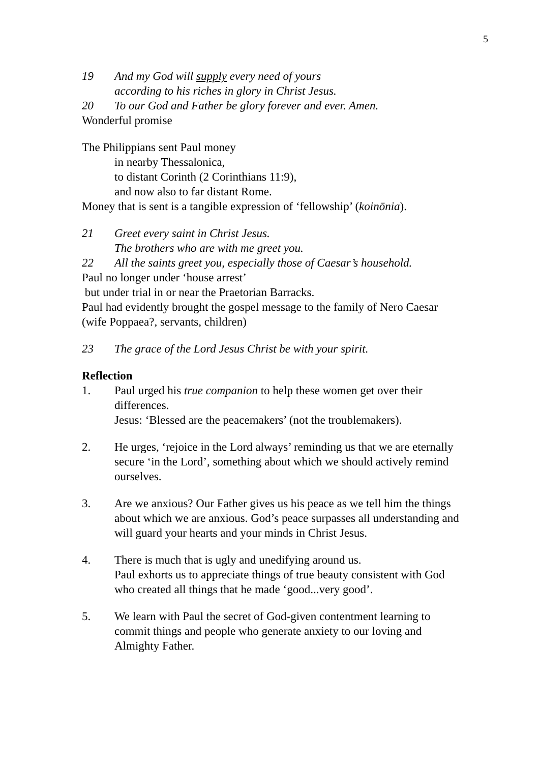5
19 And my God will supply every need of yours
according to his riches in glory in Christ Jesus.
20 To our God and Father be glory forever and ever. Amen.
Wonderful promise
The Philippians sent Paul money
in nearby Thessalonica,
to distant Corinth (2 Corinthians 11:9),
and now also to far distant Rome.
Money that is sent is a tangible expression of ‘fellowship’ (koinōnia).
21 Greet every saint in Christ Jesus.
The brothers who are with me greet you.
22 All the saints greet you, especially those of Caesar’s household.
Paul no longer under ‘house arrest’
but under trial in or near the Praetorian Barracks.
Paul had evidently brought the gospel message to the family of Nero Caesar (wife Poppaea?, servants, children)
23 The grace of the Lord Jesus Christ be with your spirit.
Reflection
1. Paul urged his true companion to help these women get over their differences.
Jesus: ‘Blessed are the peacemakers’ (not the troublemakers).
2. He urges, ‘rejoice in the Lord always’ reminding us that we are eternally secure ‘in the Lord’, something about which we should actively remind ourselves.
3. Are we anxious? Our Father gives us his peace as we tell him the things about which we are anxious. God’s peace surpasses all understanding and will guard your hearts and your minds in Christ Jesus.
4. There is much that is ugly and unedifying around us.
Paul exhorts us to appreciate things of true beauty consistent with God who created all things that he made ‘good...very good’.
5. We learn with Paul the secret of God-given contentment learning to commit things and people who generate anxiety to our loving and Almighty Father.